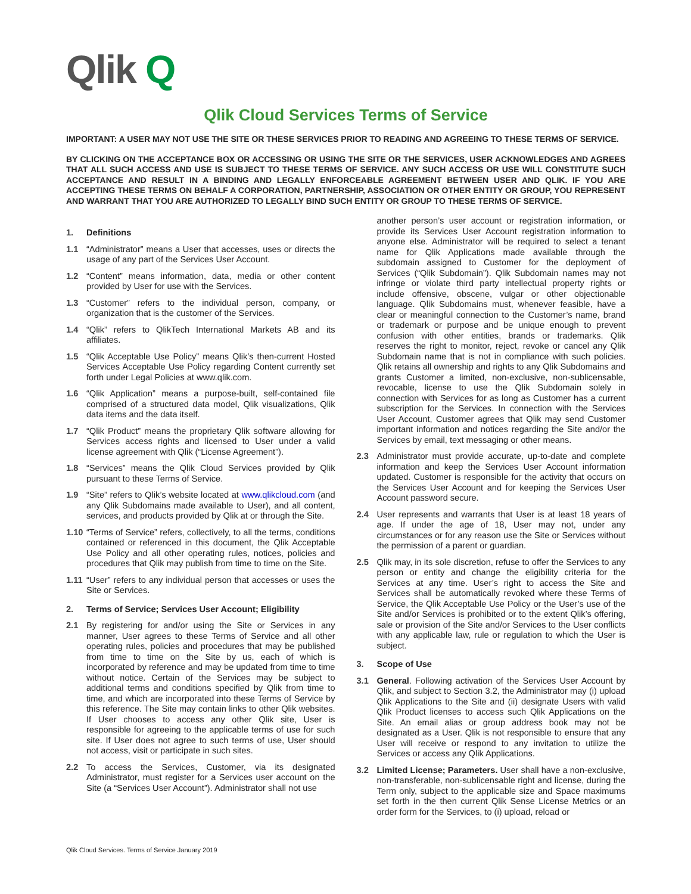Qlik Q
Qlik Cloud Services Terms of Service
IMPORTANT: A USER MAY NOT USE THE SITE OR THESE SERVICES PRIOR TO READING AND AGREEING TO THESE TERMS OF SERVICE.
BY CLICKING ON THE ACCEPTANCE BOX OR ACCESSING OR USING THE SITE OR THE SERVICES, USER ACKNOWLEDGES AND AGREES THAT ALL SUCH ACCESS AND USE IS SUBJECT TO THESE TERMS OF SERVICE. ANY SUCH ACCESS OR USE WILL CONSTITUTE SUCH ACCEPTANCE AND RESULT IN A BINDING AND LEGALLY ENFORCEABLE AGREEMENT BETWEEN USER AND QLIK. IF YOU ARE ACCEPTING THESE TERMS ON BEHALF A CORPORATION, PARTNERSHIP, ASSOCIATION OR OTHER ENTITY OR GROUP, YOU REPRESENT AND WARRANT THAT YOU ARE AUTHORIZED TO LEGALLY BIND SUCH ENTITY OR GROUP TO THESE TERMS OF SERVICE.
1. Definitions
1.1 “Administrator” means a User that accesses, uses or directs the usage of any part of the Services User Account.
1.2 “Content” means information, data, media or other content provided by User for use with the Services.
1.3 “Customer” refers to the individual person, company, or organization that is the customer of the Services.
1.4 “Qlik” refers to QlikTech International Markets AB and its affiliates.
1.5 “Qlik Acceptable Use Policy” means Qlik’s then-current Hosted Services Acceptable Use Policy regarding Content currently set forth under Legal Policies at www.qlik.com.
1.6 “Qlik Application” means a purpose-built, self-contained file comprised of a structured data model, Qlik visualizations, Qlik data items and the data itself.
1.7 “Qlik Product” means the proprietary Qlik software allowing for Services access rights and licensed to User under a valid license agreement with Qlik (“License Agreement”).
1.8 “Services” means the Qlik Cloud Services provided by Qlik pursuant to these Terms of Service.
1.9 “Site” refers to Qlik’s website located at www.qlikcloud.com (and any Qlik Subdomains made available to User), and all content, services, and products provided by Qlik at or through the Site.
1.10 “Terms of Service” refers, collectively, to all the terms, conditions contained or referenced in this document, the Qlik Acceptable Use Policy and all other operating rules, notices, policies and procedures that Qlik may publish from time to time on the Site.
1.11 “User” refers to any individual person that accesses or uses the Site or Services.
2. Terms of Service; Services User Account; Eligibility
2.1 By registering for and/or using the Site or Services in any manner, User agrees to these Terms of Service and all other operating rules, policies and procedures that may be published from time to time on the Site by us, each of which is incorporated by reference and may be updated from time to time without notice. Certain of the Services may be subject to additional terms and conditions specified by Qlik from time to time, and which are incorporated into these Terms of Service by this reference. The Site may contain links to other Qlik websites. If User chooses to access any other Qlik site, User is responsible for agreeing to the applicable terms of use for such site. If User does not agree to such terms of use, User should not access, visit or participate in such sites.
2.2 To access the Services, Customer, via its designated Administrator, must register for a Services user account on the Site (a “Services User Account”). Administrator shall not use
another person’s user account or registration information, or provide its Services User Account registration information to anyone else. Administrator will be required to select a tenant name for Qlik Applications made available through the subdomain assigned to Customer for the deployment of Services (“Qlik Subdomain”). Qlik Subdomain names may not infringe or violate third party intellectual property rights or include offensive, obscene, vulgar or other objectionable language. Qlik Subdomains must, whenever feasible, have a clear or meaningful connection to the Customer’s name, brand or trademark or purpose and be unique enough to prevent confusion with other entities, brands or trademarks. Qlik reserves the right to monitor, reject, revoke or cancel any Qlik Subdomain name that is not in compliance with such policies. Qlik retains all ownership and rights to any Qlik Subdomains and grants Customer a limited, non-exclusive, non-sublicensable, revocable, license to use the Qlik Subdomain solely in connection with Services for as long as Customer has a current subscription for the Services. In connection with the Services User Account, Customer agrees that Qlik may send Customer important information and notices regarding the Site and/or the Services by email, text messaging or other means.
2.3 Administrator must provide accurate, up-to-date and complete information and keep the Services User Account information updated. Customer is responsible for the activity that occurs on the Services User Account and for keeping the Services User Account password secure.
2.4 User represents and warrants that User is at least 18 years of age. If under the age of 18, User may not, under any circumstances or for any reason use the Site or Services without the permission of a parent or guardian.
2.5 Qlik may, in its sole discretion, refuse to offer the Services to any person or entity and change the eligibility criteria for the Services at any time. User’s right to access the Site and Services shall be automatically revoked where these Terms of Service, the Qlik Acceptable Use Policy or the User’s use of the Site and/or Services is prohibited or to the extent Qlik’s offering, sale or provision of the Site and/or Services to the User conflicts with any applicable law, rule or regulation to which the User is subject.
3. Scope of Use
3.1 General. Following activation of the Services User Account by Qlik, and subject to Section 3.2, the Administrator may (i) upload Qlik Applications to the Site and (ii) designate Users with valid Qlik Product licenses to access such Qlik Applications on the Site. An email alias or group address book may not be designated as a User. Qlik is not responsible to ensure that any User will receive or respond to any invitation to utilize the Services or access any Qlik Applications.
3.2 Limited License; Parameters. User shall have a non-exclusive, non-transferable, non-sublicensable right and license, during the Term only, subject to the applicable size and Space maximums set forth in the then current Qlik Sense License Metrics or an order form for the Services, to (i) upload, reload or
Qlik Cloud Services. Terms of Service January 2019